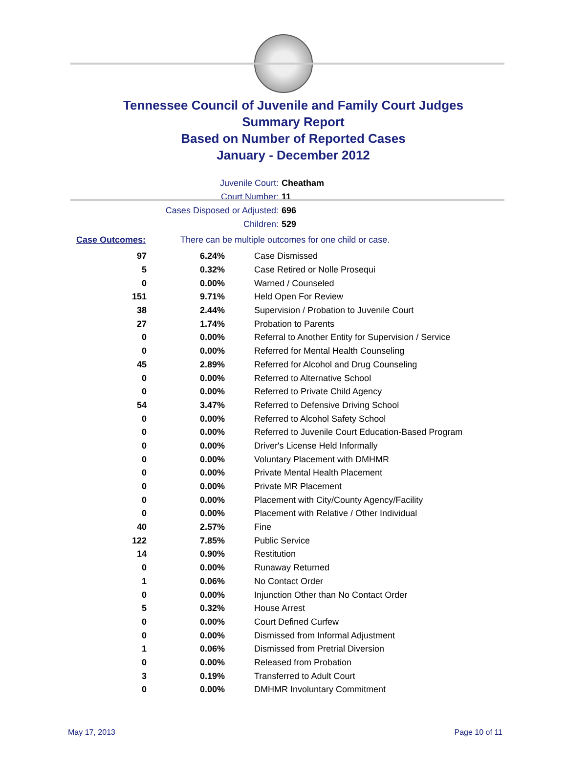Tennessee Council of Juvenile and Family Court Judges
Summary Report
Based on Number of Reported Cases
January - December 2012
Juvenile Court: Cheatham
Court Number: 11
Cases Disposed or Adjusted: 696
Children: 529
Case Outcomes: There can be multiple outcomes for one child or case.
| 97 | 6.24% | Case Dismissed |
| 5 | 0.32% | Case Retired or Nolle Prosequi |
| 0 | 0.00% | Warned / Counseled |
| 151 | 9.71% | Held Open For Review |
| 38 | 2.44% | Supervision / Probation to Juvenile Court |
| 27 | 1.74% | Probation to Parents |
| 0 | 0.00% | Referral to Another Entity for Supervision / Service |
| 0 | 0.00% | Referred for Mental Health Counseling |
| 45 | 2.89% | Referred for Alcohol and Drug Counseling |
| 0 | 0.00% | Referred to Alternative School |
| 0 | 0.00% | Referred to Private Child Agency |
| 54 | 3.47% | Referred to Defensive Driving School |
| 0 | 0.00% | Referred to Alcohol Safety School |
| 0 | 0.00% | Referred to Juvenile Court Education-Based Program |
| 0 | 0.00% | Driver's License Held Informally |
| 0 | 0.00% | Voluntary Placement with DMHMR |
| 0 | 0.00% | Private Mental Health Placement |
| 0 | 0.00% | Private MR Placement |
| 0 | 0.00% | Placement with City/County Agency/Facility |
| 0 | 0.00% | Placement with Relative / Other Individual |
| 40 | 2.57% | Fine |
| 122 | 7.85% | Public Service |
| 14 | 0.90% | Restitution |
| 0 | 0.00% | Runaway Returned |
| 1 | 0.06% | No Contact Order |
| 0 | 0.00% | Injunction Other than No Contact Order |
| 5 | 0.32% | House Arrest |
| 0 | 0.00% | Court Defined Curfew |
| 0 | 0.00% | Dismissed from Informal Adjustment |
| 1 | 0.06% | Dismissed from Pretrial Diversion |
| 0 | 0.00% | Released from Probation |
| 3 | 0.19% | Transferred to Adult Court |
| 0 | 0.00% | DMHMR Involuntary Commitment |
May 17, 2013 Page 10 of 11